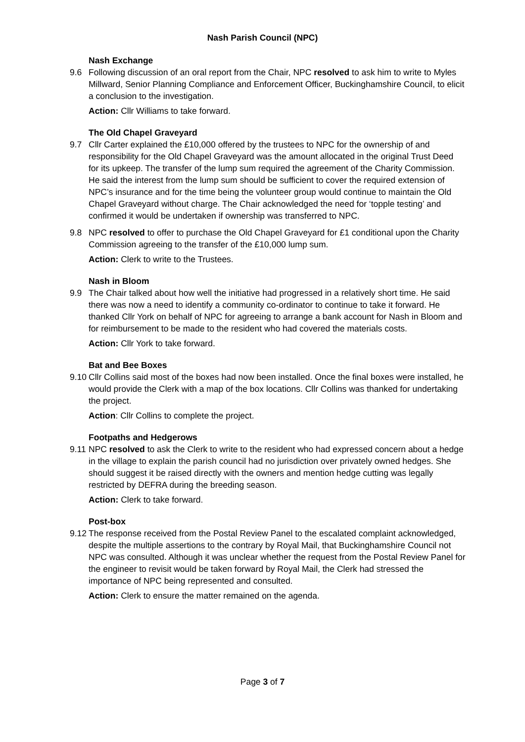Nash Parish Council (NPC)
Nash Exchange
9.6 Following discussion of an oral report from the Chair, NPC resolved to ask him to write to Myles Millward, Senior Planning Compliance and Enforcement Officer, Buckinghamshire Council, to elicit a conclusion to the investigation.
Action: Cllr Williams to take forward.
The Old Chapel Graveyard
9.7 Cllr Carter explained the £10,000 offered by the trustees to NPC for the ownership of and responsibility for the Old Chapel Graveyard was the amount allocated in the original Trust Deed for its upkeep. The transfer of the lump sum required the agreement of the Charity Commission. He said the interest from the lump sum should be sufficient to cover the required extension of NPC’s insurance and for the time being the volunteer group would continue to maintain the Old Chapel Graveyard without charge. The Chair acknowledged the need for ‘topple testing’ and confirmed it would be undertaken if ownership was transferred to NPC.
9.8 NPC resolved to offer to purchase the Old Chapel Graveyard for £1 conditional upon the Charity Commission agreeing to the transfer of the £10,000 lump sum.
Action: Clerk to write to the Trustees.
Nash in Bloom
9.9 The Chair talked about how well the initiative had progressed in a relatively short time. He said there was now a need to identify a community co-ordinator to continue to take it forward. He thanked Cllr York on behalf of NPC for agreeing to arrange a bank account for Nash in Bloom and for reimbursement to be made to the resident who had covered the materials costs.
Action: Cllr York to take forward.
Bat and Bee Boxes
9.10
Cllr Collins said most of the boxes had now been installed. Once the final boxes were installed, he would provide the Clerk with a map of the box locations. Cllr Collins was thanked for undertaking the project.
Action: Cllr Collins to complete the project.
Footpaths and Hedgerows
9.11
NPC resolved to ask the Clerk to write to the resident who had expressed concern about a hedge in the village to explain the parish council had no jurisdiction over privately owned hedges. She should suggest it be raised directly with the owners and mention hedge cutting was legally restricted by DEFRA during the breeding season.
Action: Clerk to take forward.
Post-box
9.12
The response received from the Postal Review Panel to the escalated complaint acknowledged, despite the multiple assertions to the contrary by Royal Mail, that Buckinghamshire Council not NPC was consulted. Although it was unclear whether the request from the Postal Review Panel for the engineer to revisit would be taken forward by Royal Mail, the Clerk had stressed the importance of NPC being represented and consulted.
Action: Clerk to ensure the matter remained on the agenda.
Page 3 of 7